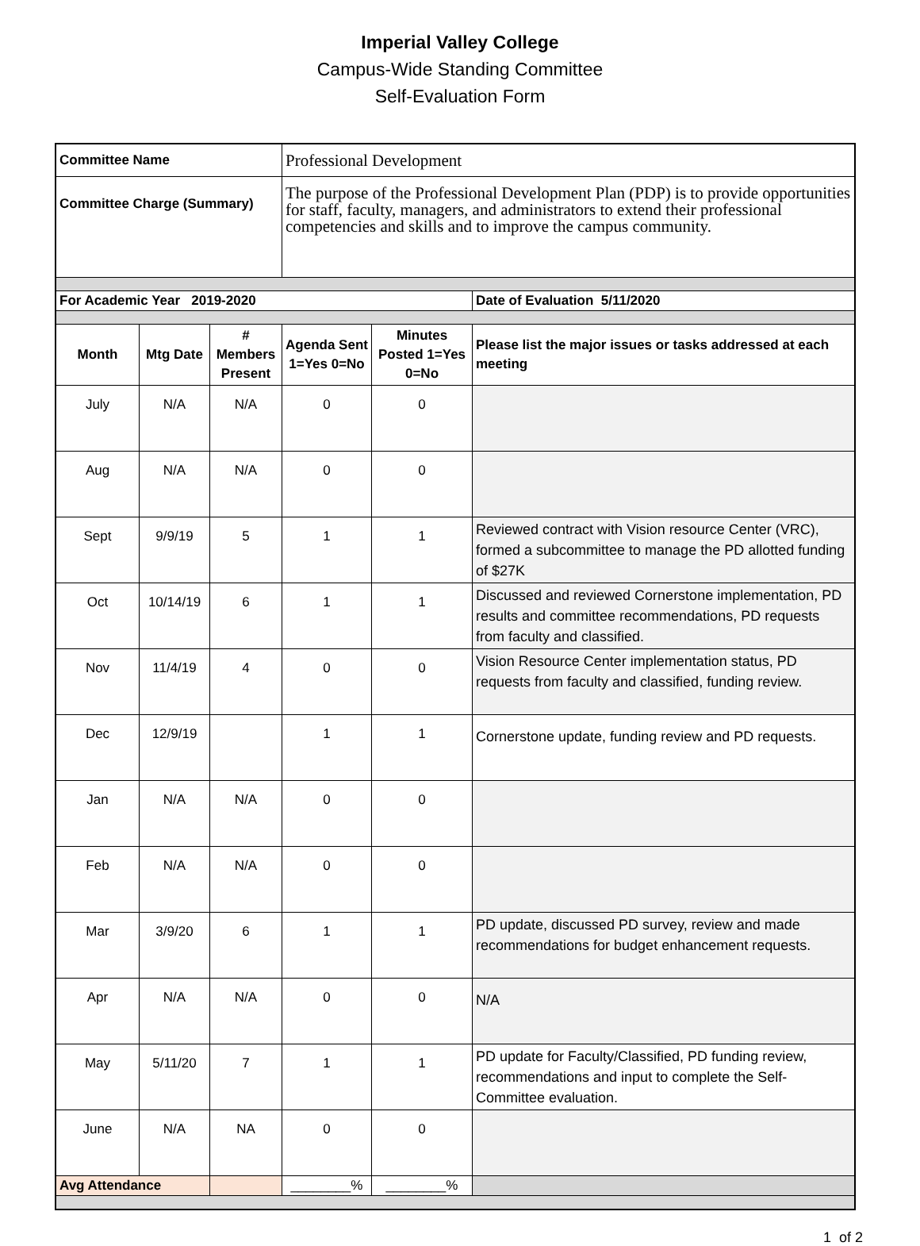Imperial Valley College
Campus-Wide Standing Committee
Self-Evaluation Form
| Committee Name | | | Professional Development | | |
| Committee Charge (Summary) | | | The purpose of the Professional Development Plan (PDP) is to provide opportunities for staff, faculty, managers, and administrators to extend their professional competencies and skills and to improve the campus community. | | |
| For Academic Year 2019-2020 | | | | | Date of Evaluation 5/11/2020 |
| Month | Mtg Date | # Members Present | Agenda Sent 1=Yes 0=No | Minutes Posted 1=Yes 0=No | Please list the major issues or tasks addressed at each meeting |
| July | N/A | N/A | 0 | 0 | |
| Aug | N/A | N/A | 0 | 0 | |
| Sept | 9/9/19 | 5 | 1 | 1 | Reviewed contract with Vision resource Center (VRC), formed a subcommittee to manage the PD allotted funding of $27K |
| Oct | 10/14/19 | 6 | 1 | 1 | Discussed and reviewed Cornerstone implementation, PD results and committee recommendations, PD requests from faculty and classified. |
| Nov | 11/4/19 | 4 | 0 | 0 | Vision Resource Center implementation status, PD requests from faculty and classified, funding review. |
| Dec | 12/9/19 | | 1 | 1 | Cornerstone update, funding review and PD requests. |
| Jan | N/A | N/A | 0 | 0 | |
| Feb | N/A | N/A | 0 | 0 | |
| Mar | 3/9/20 | 6 | 1 | 1 | PD update, discussed PD survey, review and made recommendations for budget enhancement requests. |
| Apr | N/A | N/A | 0 | 0 | N/A |
| May | 5/11/20 | 7 | 1 | 1 | PD update for Faculty/Classified, PD funding review, recommendations and input to complete the Self-Committee evaluation. |
| June | N/A | NA | 0 | 0 | |
| Avg Attendance | | | ________% | ________% | |
1 of 2